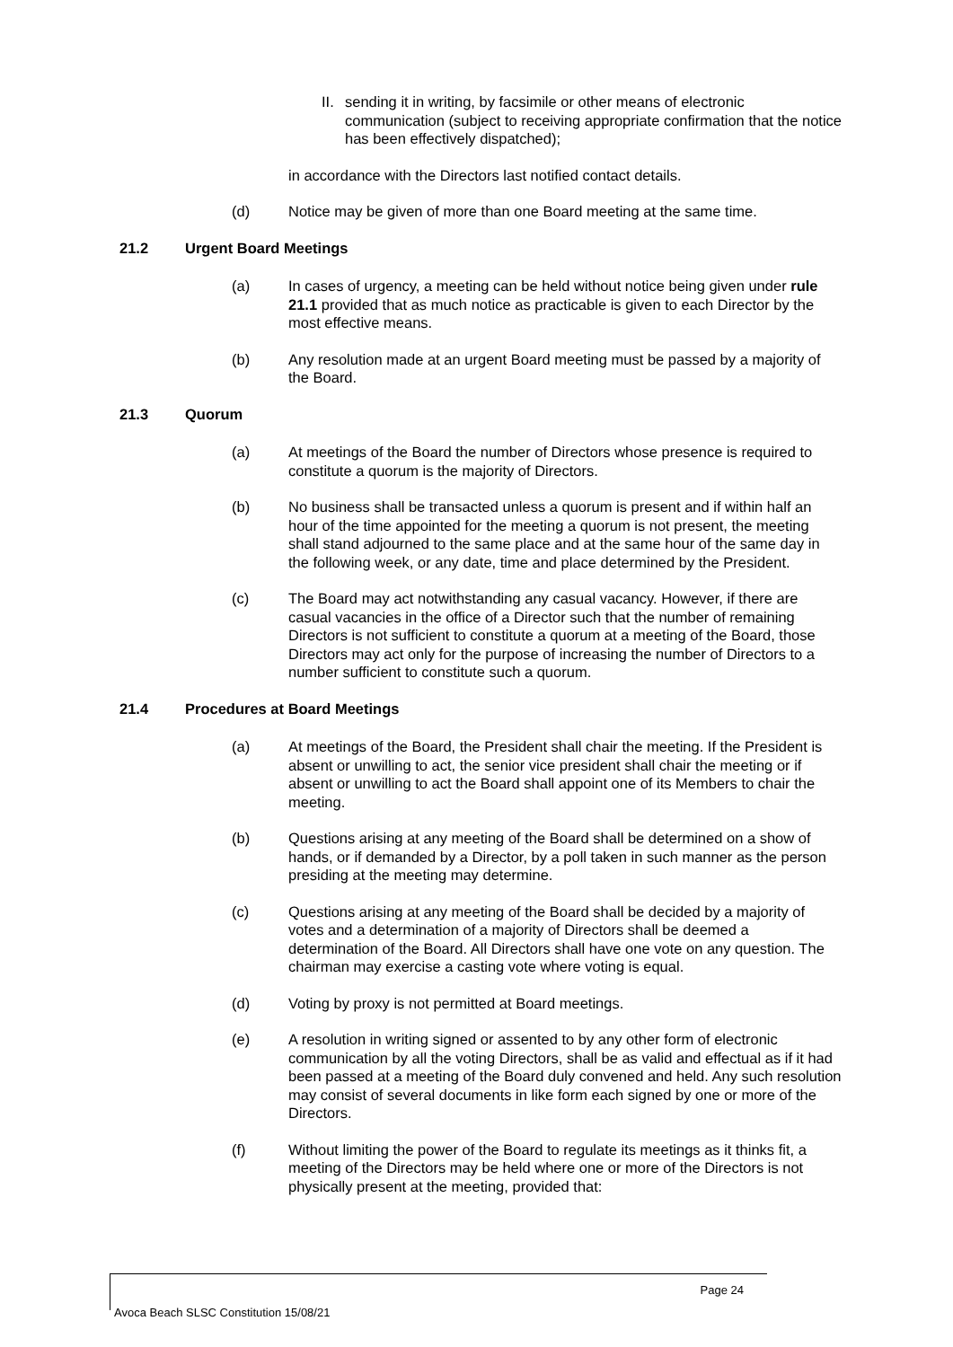II.
sending it in writing, by facsimile or other means of electronic communication (subject to receiving appropriate confirmation that the notice has been effectively dispatched);
in accordance with the Directors last notified contact details.
(d) Notice may be given of more than one Board meeting at the same time.
21.2 Urgent Board Meetings
(a) In cases of urgency, a meeting can be held without notice being given under rule 21.1 provided that as much notice as practicable is given to each Director by the most effective means.
(b) Any resolution made at an urgent Board meeting must be passed by a majority of the Board.
21.3 Quorum
(a) At meetings of the Board the number of Directors whose presence is required to constitute a quorum is the majority of Directors.
(b) No business shall be transacted unless a quorum is present and if within half an hour of the time appointed for the meeting a quorum is not present, the meeting shall stand adjourned to the same place and at the same hour of the same day in the following week, or any date, time and place determined by the President.
(c) The Board may act notwithstanding any casual vacancy. However, if there are casual vacancies in the office of a Director such that the number of remaining Directors is not sufficient to constitute a quorum at a meeting of the Board, those Directors may act only for the purpose of increasing the number of Directors to a number sufficient to constitute such a quorum.
21.4 Procedures at Board Meetings
(a) At meetings of the Board, the President shall chair the meeting. If the President is absent or unwilling to act, the senior vice president shall chair the meeting or if absent or unwilling to act the Board shall appoint one of its Members to chair the meeting.
(b) Questions arising at any meeting of the Board shall be determined on a show of hands, or if demanded by a Director, by a poll taken in such manner as the person presiding at the meeting may determine.
(c) Questions arising at any meeting of the Board shall be decided by a majority of votes and a determination of a majority of Directors shall be deemed a determination of the Board. All Directors shall have one vote on any question. The chairman may exercise a casting vote where voting is equal.
(d) Voting by proxy is not permitted at Board meetings.
(e) A resolution in writing signed or assented to by any other form of electronic communication by all the voting Directors, shall be as valid and effectual as if it had been passed at a meeting of the Board duly convened and held. Any such resolution may consist of several documents in like form each signed by one or more of the Directors.
(f) Without limiting the power of the Board to regulate its meetings as it thinks fit, a meeting of the Directors may be held where one or more of the Directors is not physically present at the meeting, provided that:
Page 24
Avoca Beach SLSC Constitution 15/08/21